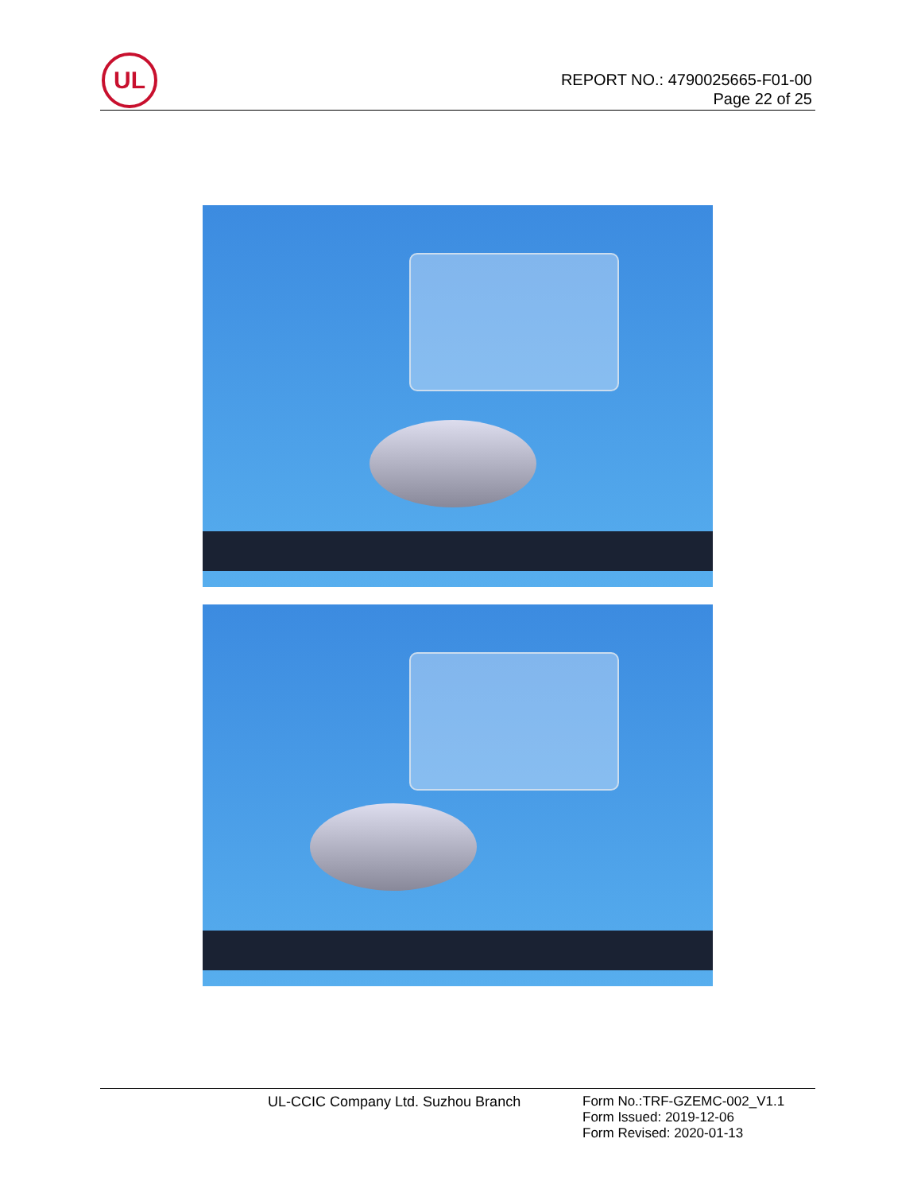UL
REPORT NO.: 4790025665-F01-00
Page 22 of 25
UL-CCIC Company Ltd. Suzhou Branch
Form No.:TRF-GZEMC-002_V1.1
Form Issued: 2019-12-06
Form Revised: 2020-01-13